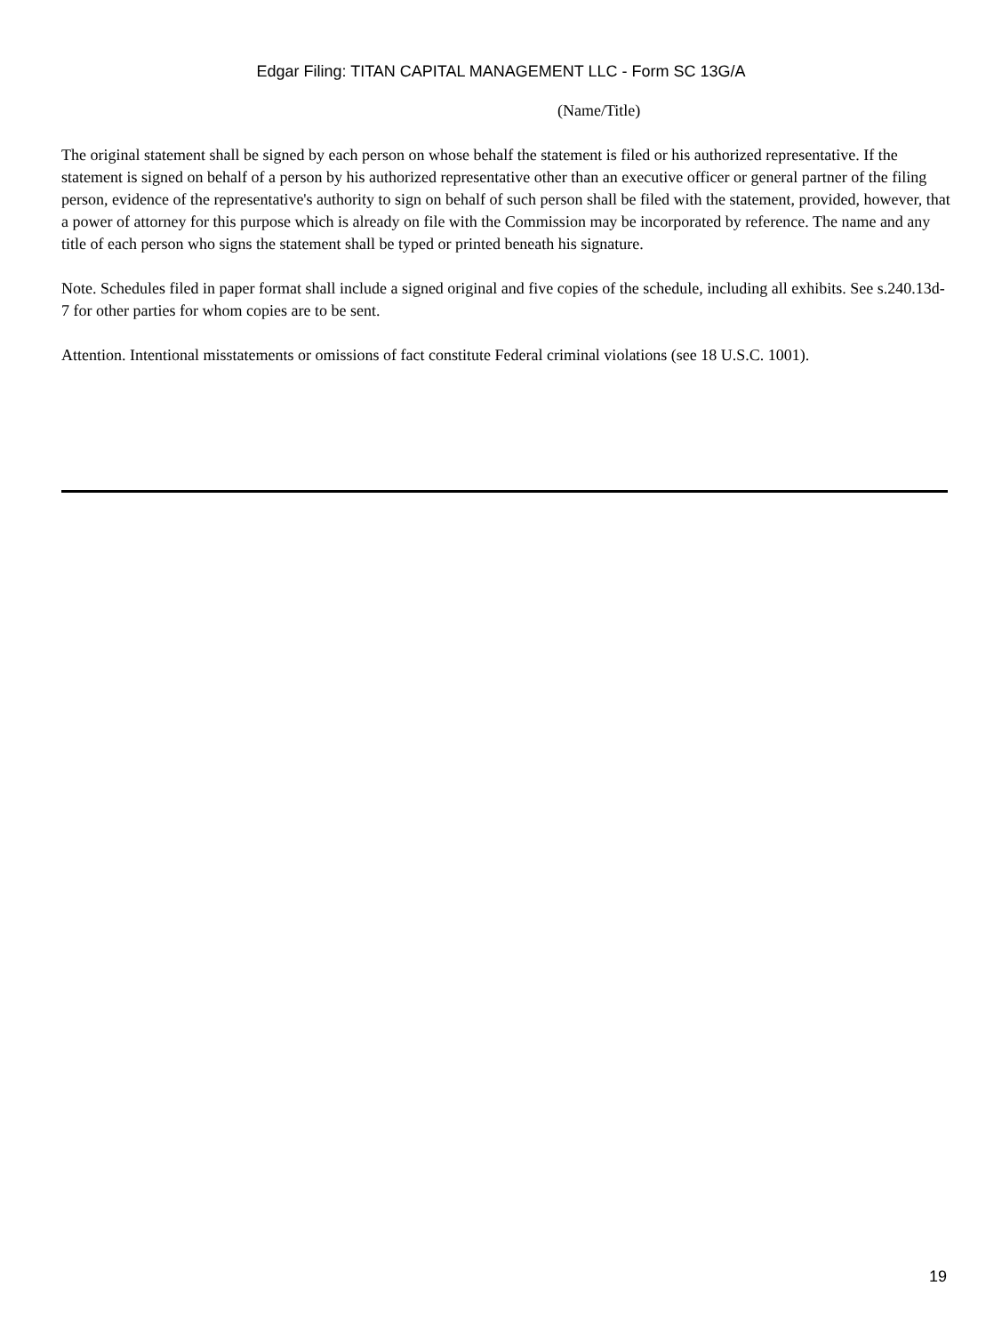Edgar Filing: TITAN CAPITAL MANAGEMENT LLC - Form SC 13G/A
(Name/Title)
The original statement shall be signed by each person on whose behalf the statement is filed or his authorized representative. If the statement is signed on behalf of a person by his authorized representative other than an executive officer or general partner of the filing person, evidence of the representative's authority to sign on behalf of such person shall be filed with the statement, provided, however, that a power of attorney for this purpose which is already on file with the Commission may be incorporated by reference. The name and any title of each person who signs the statement shall be typed or printed beneath his signature.
Note. Schedules filed in paper format shall include a signed original and five copies of the schedule, including all exhibits. See s.240.13d-7 for other parties for whom copies are to be sent.
Attention. Intentional misstatements or omissions of fact constitute Federal criminal violations (see 18 U.S.C. 1001).
19